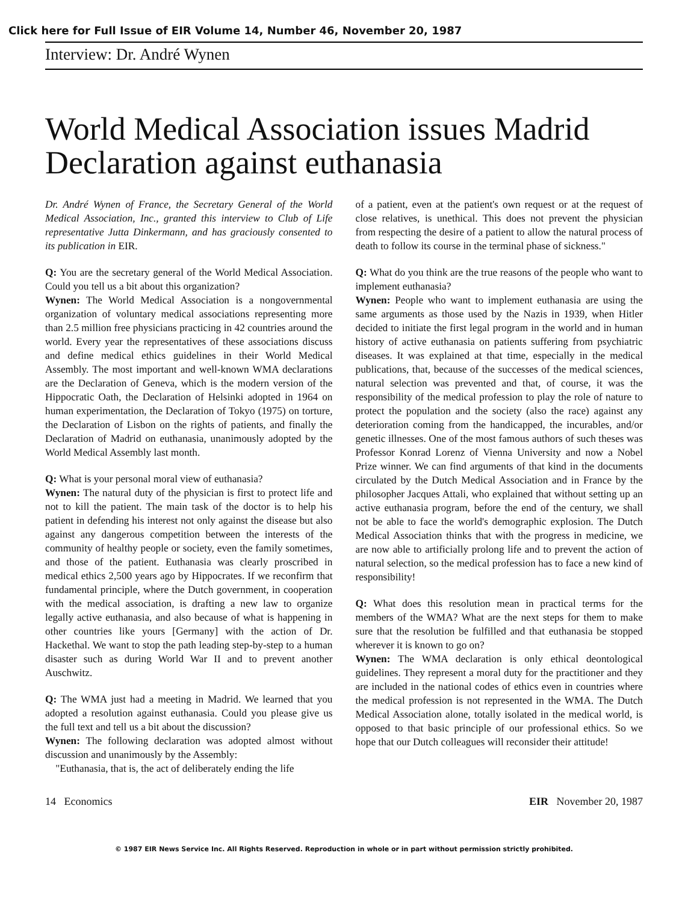Click here for Full Issue of EIR Volume 14, Number 46, November 20, 1987
Interview: Dr. André Wynen
World Medical Association issues Madrid Declaration against euthanasia
Dr. André Wynen of France, the Secretary General of the World Medical Association, Inc., granted this interview to Club of Life representative Jutta Dinkermann, and has graciously consented to its publication in EIR.
Q: You are the secretary general of the World Medical Association. Could you tell us a bit about this organization?
Wynen: The World Medical Association is a nongovernmental organization of voluntary medical associations representing more than 2.5 million free physicians practicing in 42 countries around the world. Every year the representatives of these associations discuss and define medical ethics guidelines in their World Medical Assembly. The most important and well-known WMA declarations are the Declaration of Geneva, which is the modern version of the Hippocratic Oath, the Declaration of Helsinki adopted in 1964 on human experimentation, the Declaration of Tokyo (1975) on torture, the Declaration of Lisbon on the rights of patients, and finally the Declaration of Madrid on euthanasia, unanimously adopted by the World Medical Assembly last month.
Q: What is your personal moral view of euthanasia?
Wynen: The natural duty of the physician is first to protect life and not to kill the patient. The main task of the doctor is to help his patient in defending his interest not only against the disease but also against any dangerous competition between the interests of the community of healthy people or society, even the family sometimes, and those of the patient. Euthanasia was clearly proscribed in medical ethics 2,500 years ago by Hippocrates. If we reconfirm that fundamental principle, where the Dutch government, in cooperation with the medical association, is drafting a new law to organize legally active euthanasia, and also because of what is happening in other countries like yours [Germany] with the action of Dr. Hackethal. We want to stop the path leading step-by-step to a human disaster such as during World War II and to prevent another Auschwitz.
Q: The WMA just had a meeting in Madrid. We learned that you adopted a resolution against euthanasia. Could you please give us the full text and tell us a bit about the discussion?
Wynen: The following declaration was adopted almost without discussion and unanimously by the Assembly:
"Euthanasia, that is, the act of deliberately ending the life
of a patient, even at the patient's own request or at the request of close relatives, is unethical. This does not prevent the physician from respecting the desire of a patient to allow the natural process of death to follow its course in the terminal phase of sickness."
Q: What do you think are the true reasons of the people who want to implement euthanasia?
Wynen: People who want to implement euthanasia are using the same arguments as those used by the Nazis in 1939, when Hitler decided to initiate the first legal program in the world and in human history of active euthanasia on patients suffering from psychiatric diseases. It was explained at that time, especially in the medical publications, that, because of the successes of the medical sciences, natural selection was prevented and that, of course, it was the responsibility of the medical profession to play the role of nature to protect the population and the society (also the race) against any deterioration coming from the handicapped, the incurables, and/or genetic illnesses. One of the most famous authors of such theses was Professor Konrad Lorenz of Vienna University and now a Nobel Prize winner. We can find arguments of that kind in the documents circulated by the Dutch Medical Association and in France by the philosopher Jacques Attali, who explained that without setting up an active euthanasia program, before the end of the century, we shall not be able to face the world's demographic explosion. The Dutch Medical Association thinks that with the progress in medicine, we are now able to artificially prolong life and to prevent the action of natural selection, so the medical profession has to face a new kind of responsibility!
Q: What does this resolution mean in practical terms for the members of the WMA? What are the next steps for them to make sure that the resolution be fulfilled and that euthanasia be stopped wherever it is known to go on?
Wynen: The WMA declaration is only ethical deontological guidelines. They represent a moral duty for the practitioner and they are included in the national codes of ethics even in countries where the medical profession is not represented in the WMA. The Dutch Medical Association alone, totally isolated in the medical world, is opposed to that basic principle of our professional ethics. So we hope that our Dutch colleagues will reconsider their attitude!
14 Economics EIR November 20, 1987
© 1987 EIR News Service Inc. All Rights Reserved. Reproduction in whole or in part without permission strictly prohibited.